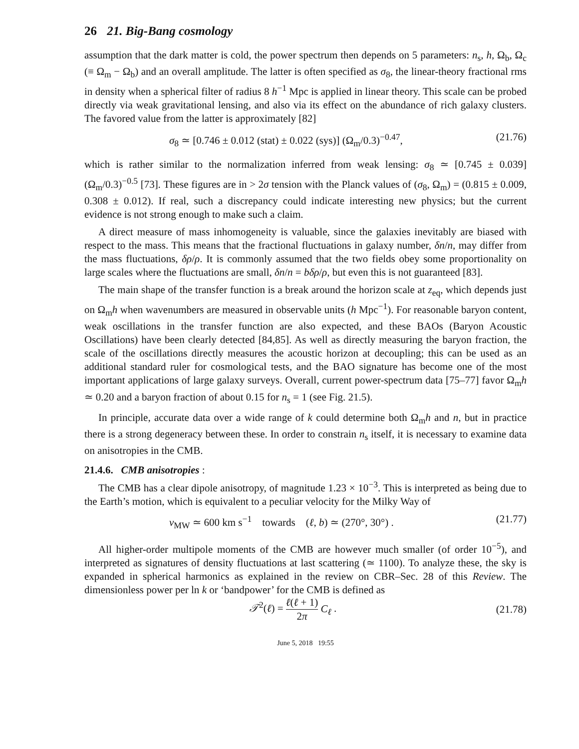26 21. Big-Bang cosmology
assumption that the dark matter is cold, the power spectrum then depends on 5 parameters: n<sub>s</sub>, h, Ω<sub>b</sub>, Ω<sub>c</sub> (≡ Ω<sub>m</sub> − Ω<sub>b</sub>) and an overall amplitude. The latter is often specified as σ<sub>8</sub>, the linear-theory fractional rms in density when a spherical filter of radius 8 h<sup>−1</sup> Mpc is applied in linear theory. This scale can be probed directly via weak gravitational lensing, and also via its effect on the abundance of rich galaxy clusters. The favored value from the latter is approximately [82]
σ<sub>8</sub> ≃ [0.746 ± 0.012 (stat) ± 0.022 (sys)] (Ω<sub>m</sub>/0.3)<sup>−0.47</sup>, (21.76)
which is rather similar to the normalization inferred from weak lensing: σ<sub>8</sub> ≃ [0.745 ± 0.039](Ω<sub>m</sub>/0.3)<sup>−0.5</sup> [73]. These figures are in > 2σ tension with the Planck values of (σ<sub>8</sub>, Ω<sub>m</sub>) = (0.815 ± 0.009, 0.308 ± 0.012). If real, such a discrepancy could indicate interesting new physics; but the current evidence is not strong enough to make such a claim.
A direct measure of mass inhomogeneity is valuable, since the galaxies inevitably are biased with respect to the mass. This means that the fractional fluctuations in galaxy number, δn/n, may differ from the mass fluctuations, δρ/ρ. It is commonly assumed that the two fields obey some proportionality on large scales where the fluctuations are small, δn/n = bδρ/ρ, but even this is not guaranteed [83].
The main shape of the transfer function is a break around the horizon scale at z<sub>eq</sub>, which depends just on Ω<sub>m</sub>h when wavenumbers are measured in observable units (h Mpc<sup>−1</sup>). For reasonable baryon content, weak oscillations in the transfer function are also expected, and these BAOs (Baryon Acoustic Oscillations) have been clearly detected [84,85]. As well as directly measuring the baryon fraction, the scale of the oscillations directly measures the acoustic horizon at decoupling; this can be used as an additional standard ruler for cosmological tests, and the BAO signature has become one of the most important applications of large galaxy surveys. Overall, current power-spectrum data [75–77] favor Ω<sub>m</sub>h ≃ 0.20 and a baryon fraction of about 0.15 for n<sub>s</sub> = 1 (see Fig. 21.5).
In principle, accurate data over a wide range of k could determine both Ω<sub>m</sub>h and n, but in practice there is a strong degeneracy between these. In order to constrain n<sub>s</sub> itself, it is necessary to examine data on anisotropies in the CMB.
21.4.6. CMB anisotropies :
The CMB has a clear dipole anisotropy, of magnitude 1.23 × 10<sup>−3</sup>. This is interpreted as being due to the Earth’s motion, which is equivalent to a peculiar velocity for the Milky Way of
v<sub>MW</sub> ≃ 600 km s<sup>−1</sup> towards (ℓ, b) ≃ (270°, 30°) . (21.77)
All higher-order multipole moments of the CMB are however much smaller (of order 10<sup>−5</sup>), and interpreted as signatures of density fluctuations at last scattering (≃ 1100). To analyze these, the sky is expanded in spherical harmonics as explained in the review on CBR–Sec. 28 of this Review. The dimensionless power per ln k or ‘bandpower’ for the CMB is defined as
𝒯<sup>2</sup>(ℓ) = ℓ(ℓ + 1) 2π C<sub>ℓ</sub> . (21.78)
June 5, 2018 19:55